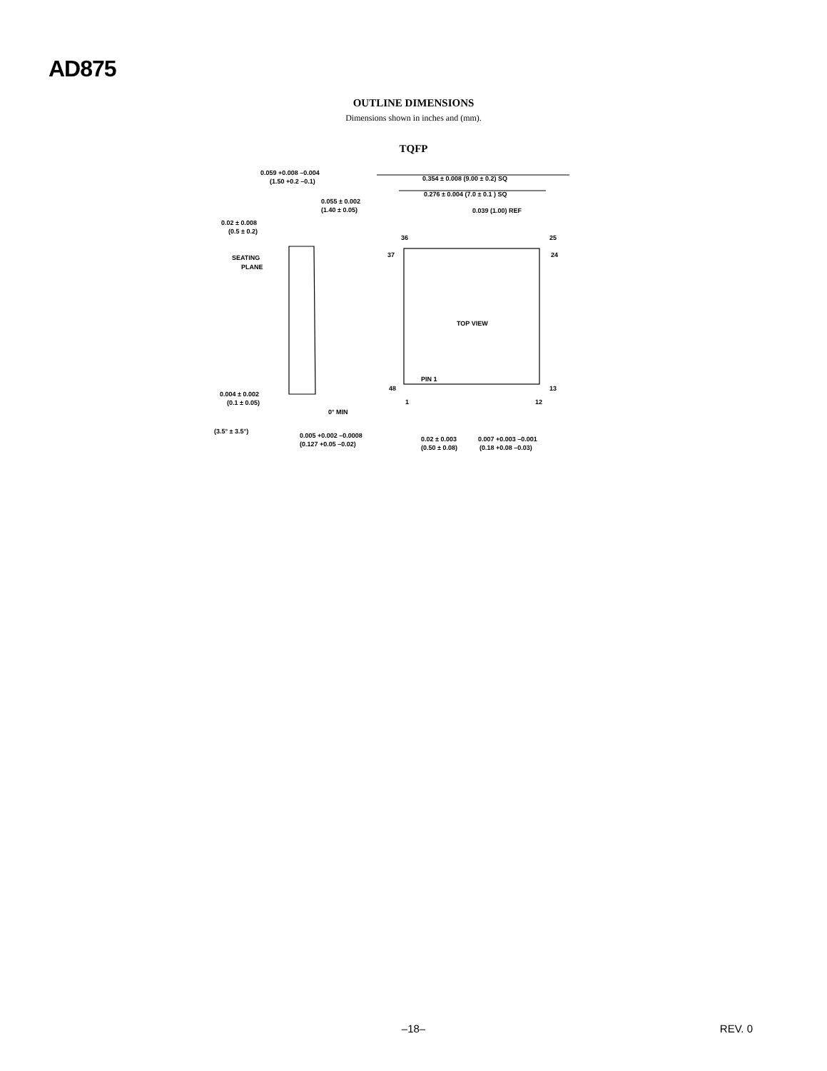AD875
OUTLINE DIMENSIONS
Dimensions shown in inches and (mm).
TQFP
0.059 +0.008 –0.004
(1.50 +0.2 –0.1)
0.055 ± 0.002
(1.40 ± 0.05)
0.02 ± 0.008
(0.5 ± 0.2)
SEATING
PLANE
0.004 ± 0.002
(0.1 ± 0.05)
0° MIN
(3.5° ± 3.5°)
0.005 +0.002 –0.0008
(0.127 +0.05 –0.02)
0.354 ± 0.008 (9.00 ± 0.2) SQ
0.276 ± 0.004 (7.0 ± 0.1 ) SQ
0.039 (1.00) REF
36
25
37
24
TOP VIEW
PIN 1
48
13
1
12
0.02 ± 0.003
(0.50 ± 0.08)
0.007 +0.003 –0.001
(0.18 +0.08 –0.03)
–18– REV. 0